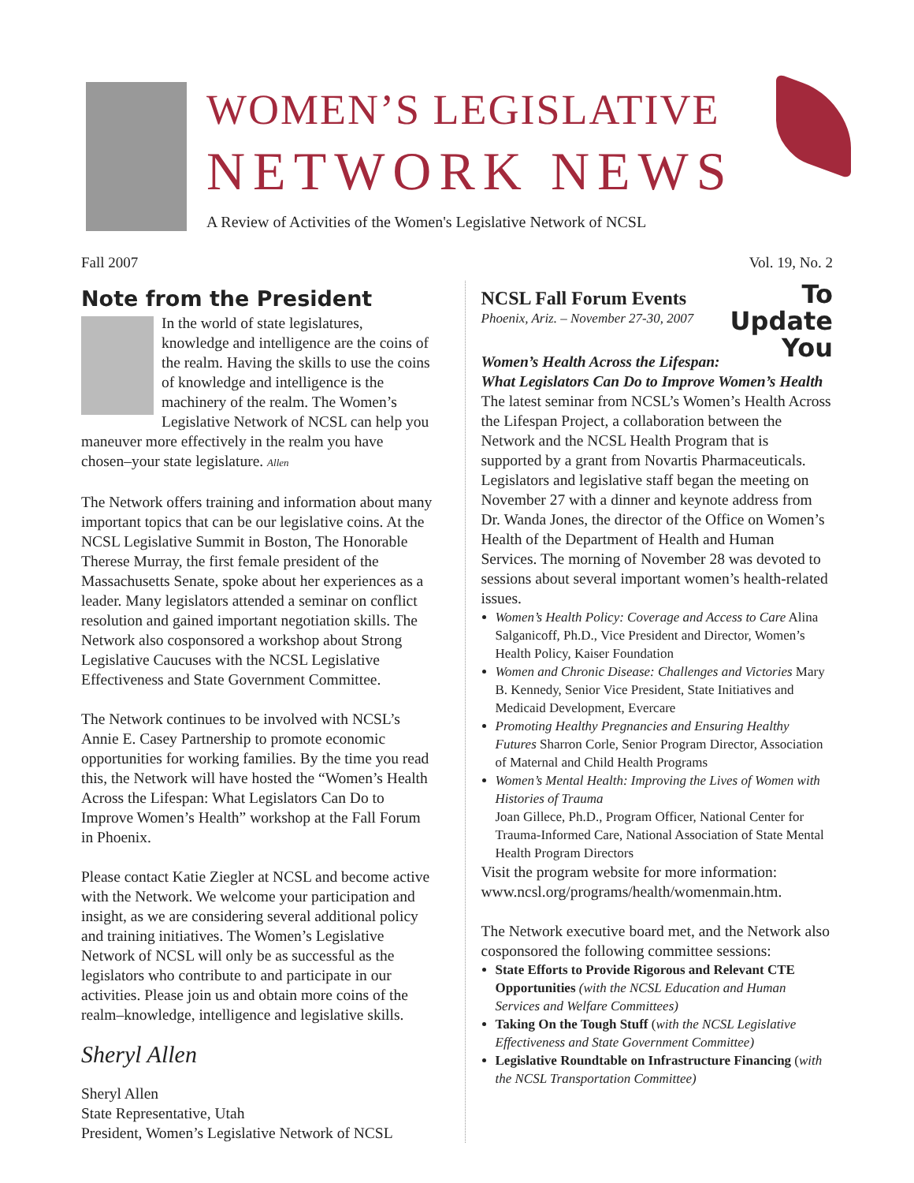WOMEN’S LEGISLATIVE
NETWORK NEWS
A Review of Activities of the Women's Legislative Network of NCSL
Fall 2007 Vol. 19, No. 2
Note from the President
In the world of state legislatures, knowledge and intelligence are the coins of the realm. Having the skills to use the coins of knowledge and intelligence is the machinery of the realm. The Women’s Legislative Network of NCSL can help you maneuver more effectively in the realm you have chosen–your state legislature. Allen
The Network offers training and information about many important topics that can be our legislative coins. At the NCSL Legislative Summit in Boston, The Honorable Therese Murray, the first female president of the Massachusetts Senate, spoke about her experiences as a leader. Many legislators attended a seminar on conflict resolution and gained important negotiation skills. The Network also cosponsored a workshop about Strong Legislative Caucuses with the NCSL Legislative Effectiveness and State Government Committee.
The Network continues to be involved with NCSL’s Annie E. Casey Partnership to promote economic opportunities for working families. By the time you read this, the Network will have hosted the “Women’s Health Across the Lifespan: What Legislators Can Do to Improve Women’s Health” workshop at the Fall Forum in Phoenix.
Please contact Katie Ziegler at NCSL and become active with the Network. We welcome your participation and insight, as we are considering several additional policy and training initiatives. The Women’s Legislative Network of NCSL will only be as successful as the legislators who contribute to and participate in our activities. Please join us and obtain more coins of the realm–knowledge, intelligence and legislative skills.
Sheryl Allen
Sheryl Allen
State Representative, Utah
President, Women’s Legislative Network of NCSL
To
Update
You
NCSL Fall Forum Events
Phoenix, Ariz. – November 27-30, 2007
Women’s Health Across the Lifespan: What Legislators Can Do to Improve Women’s Health
The latest seminar from NCSL’s Women’s Health Across the Lifespan Project, a collaboration between the Network and the NCSL Health Program that is supported by a grant from Novartis Pharmaceuticals. Legislators and legislative staff began the meeting on November 27 with a dinner and keynote address from Dr. Wanda Jones, the director of the Office on Women’s Health of the Department of Health and Human Services. The morning of November 28 was devoted to sessions about several important women’s health-related issues.
Women’s Health Policy: Coverage and Access to Care Alina Salganicoff, Ph.D., Vice President and Director, Women’s Health Policy, Kaiser Foundation
Women and Chronic Disease: Challenges and Victories Mary B. Kennedy, Senior Vice President, State Initiatives and Medicaid Development, Evercare
Promoting Healthy Pregnancies and Ensuring Healthy Futures Sharron Corle, Senior Program Director, Association of Maternal and Child Health Programs
Women’s Mental Health: Improving the Lives of Women with Histories of Trauma
Joan Gillece, Ph.D., Program Officer, National Center for Trauma-Informed Care, National Association of State Mental Health Program Directors
Visit the program website for more information: www.ncsl.org/programs/health/womenmain.htm.
The Network executive board met, and the Network also cosponsored the following committee sessions:
State Efforts to Provide Rigorous and Relevant CTE Opportunities (with the NCSL Education and Human Services and Welfare Committees)
Taking On the Tough Stuff (with the NCSL Legislative Effectiveness and State Government Committee)
Legislative Roundtable on Infrastructure Financing (with the NCSL Transportation Committee)